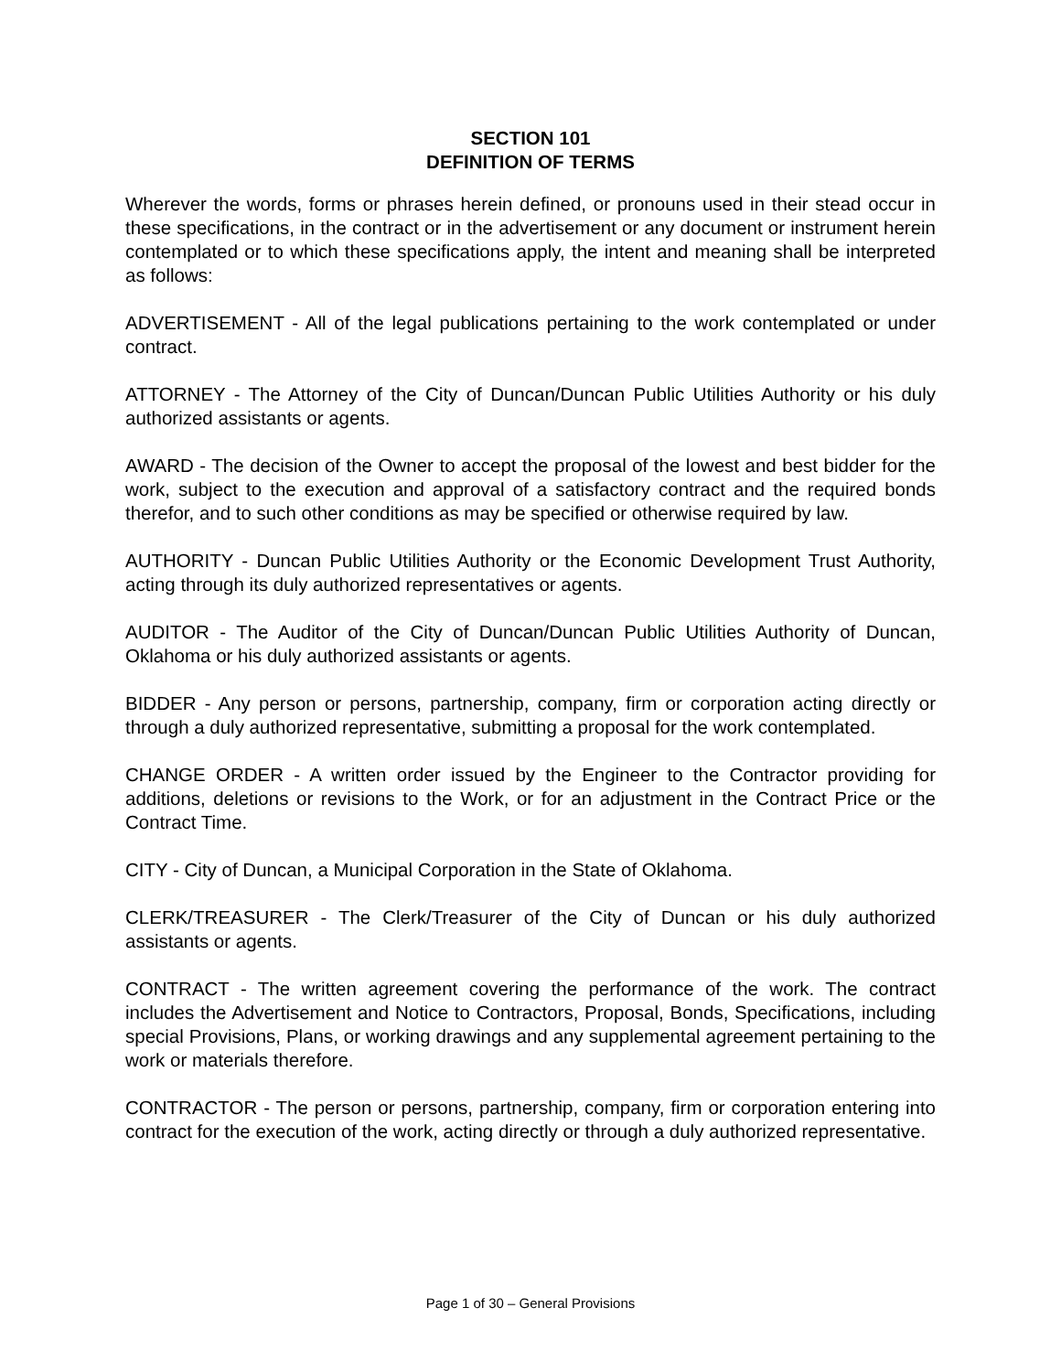SECTION 101
DEFINITION OF TERMS
Wherever the words, forms or phrases herein defined, or pronouns used in their stead occur in these specifications, in the contract or in the advertisement or any document or instrument herein contemplated or to which these specifications apply, the intent and meaning shall be interpreted as follows:
ADVERTISEMENT - All of the legal publications pertaining to the work contemplated or under contract.
ATTORNEY - The Attorney of the City of Duncan/Duncan Public Utilities Authority or his duly authorized assistants or agents.
AWARD - The decision of the Owner to accept the proposal of the lowest and best bidder for the work, subject to the execution and approval of a satisfactory contract and the required bonds therefor, and to such other conditions as may be specified or otherwise required by law.
AUTHORITY - Duncan Public Utilities Authority or the Economic Development Trust Authority, acting through its duly authorized representatives or agents.
AUDITOR - The Auditor of the City of Duncan/Duncan Public Utilities Authority of Duncan, Oklahoma or his duly authorized assistants or agents.
BIDDER - Any person or persons, partnership, company, firm or corporation acting directly or through a duly authorized representative, submitting a proposal for the work contemplated.
CHANGE ORDER - A written order issued by the Engineer to the Contractor providing for additions, deletions or revisions to the Work, or for an adjustment in the Contract Price or the Contract Time.
CITY - City of Duncan, a Municipal Corporation in the State of Oklahoma.
CLERK/TREASURER - The Clerk/Treasurer of the City of Duncan or his duly authorized assistants or agents.
CONTRACT - The written agreement covering the performance of the work. The contract includes the Advertisement and Notice to Contractors, Proposal, Bonds, Specifications, including special Provisions, Plans, or working drawings and any supplemental agreement pertaining to the work or materials therefore.
CONTRACTOR - The person or persons, partnership, company, firm or corporation entering into contract for the execution of the work, acting directly or through a duly authorized representative.
Page 1 of 30 – General Provisions